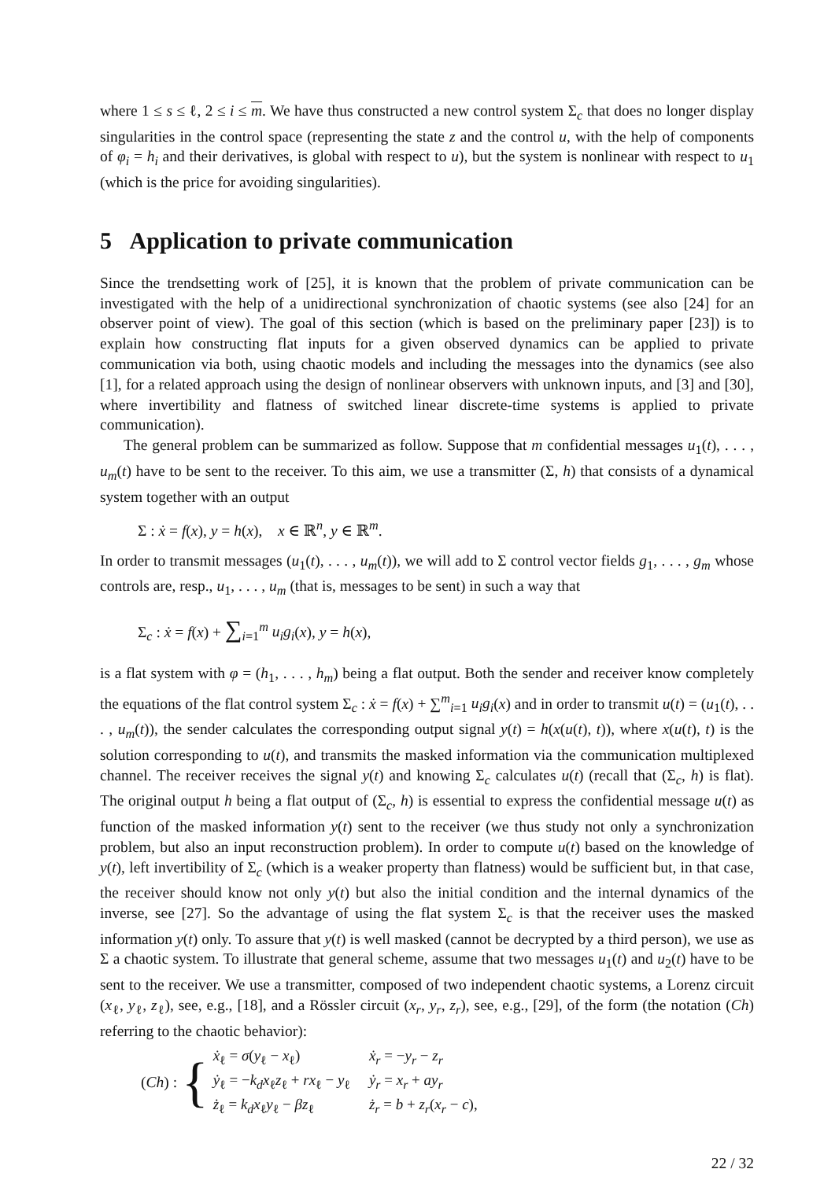where 1 ≤ s ≤ ℓ, 2 ≤ i ≤ m. We have thus constructed a new control system Σ<sub>c</sub> that does no longer display singularities in the control space (representing the state z and the control u, with the help of components of φ<sub>i</sub> = h<sub>i</sub> and their derivatives, is global with respect to u), but the system is nonlinear with respect to u<sub>1</sub> (which is the price for avoiding singularities).
5 Application to private communication
Since the trendsetting work of [25], it is known that the problem of private communication can be investigated with the help of a unidirectional synchronization of chaotic systems (see also [24] for an observer point of view). The goal of this section (which is based on the preliminary paper [23]) is to explain how constructing flat inputs for a given observed dynamics can be applied to private communication via both, using chaotic models and including the messages into the dynamics (see also [1], for a related approach using the design of nonlinear observers with unknown inputs, and [3] and [30], where invertibility and flatness of switched linear discrete-time systems is applied to private communication).
The general problem can be summarized as follow. Suppose that m confidential messages u<sub>1</sub>(t), . . . , u<sub>m</sub>(t) have to be sent to the receiver. To this aim, we use a transmitter (Σ, h) that consists of a dynamical system together with an output
Σ : ẋ = f(x), y = h(x), x ∈ ℝ<sup>n</sup>, y ∈ ℝ<sup>m</sup>.
In order to transmit messages (u<sub>1</sub>(t), . . . , u<sub>m</sub>(t)), we will add to Σ control vector fields g<sub>1</sub>, . . . , g<sub>m</sub> whose controls are, resp., u<sub>1</sub>, . . . , u<sub>m</sub> (that is, messages to be sent) in such a way that
Σ<sub>c</sub> : ẋ = f(x) + ∑<sub>i=1</sub><sup>m</sup> u<sub>i</sub>g<sub>i</sub>(x), y = h(x),
is a flat system with φ = (h<sub>1</sub>, . . . , h<sub>m</sub>) being a flat output. Both the sender and receiver know completely the equations of the flat control system Σ<sub>c</sub> : ẋ = f(x) + ∑<sup>m</sup><sub>i=1</sub> u<sub>i</sub>g<sub>i</sub>(x) and in order to transmit u(t) = (u<sub>1</sub>(t), . . . , u<sub>m</sub>(t)), the sender calculates the corresponding output signal y(t) = h(x(u(t), t)), where x(u(t), t) is the solution corresponding to u(t), and transmits the masked information via the communication multiplexed channel. The receiver receives the signal y(t) and knowing Σ<sub>c</sub> calculates u(t) (recall that (Σ<sub>c</sub>, h) is flat). The original output h being a flat output of (Σ<sub>c</sub>, h) is essential to express the confidential message u(t) as function of the masked information y(t) sent to the receiver (we thus study not only a synchronization problem, but also an input reconstruction problem). In order to compute u(t) based on the knowledge of y(t), left invertibility of Σ<sub>c</sub> (which is a weaker property than flatness) would be sufficient but, in that case, the receiver should know not only y(t) but also the initial condition and the internal dynamics of the inverse, see [27]. So the advantage of using the flat system Σ<sub>c</sub> is that the receiver uses the masked information y(t) only. To assure that y(t) is well masked (cannot be decrypted by a third person), we use as Σ a chaotic system. To illustrate that general scheme, assume that two messages u<sub>1</sub>(t) and u<sub>2</sub>(t) have to be sent to the receiver. We use a transmitter, composed of two independent chaotic systems, a Lorenz circuit (x<sub>ℓ</sub>, y<sub>ℓ</sub>, z<sub>ℓ</sub>), see, e.g., [18], and a Rössler circuit (x<sub>r</sub>, y<sub>r</sub>, z<sub>r</sub>), see, e.g., [29], of the form (the notation (Ch) referring to the chaotic behavior):
(Ch) : {
| ẋ<sub>ℓ</sub> = σ ( y<sub>ℓ</sub> − x<sub>ℓ</sub>) | ẋ<sub>r</sub> = − y<sub>r</sub> − z<sub>r</sub> |
| ẏ<sub>ℓ</sub> = − k<sub>d</sub>x<sub>ℓ</sub> z<sub>ℓ</sub> + rx<sub>ℓ</sub> − y<sub>ℓ</sub> | ẏ<sub>r</sub> = x<sub>r</sub> + ay<sub>r</sub> |
| ż<sub>ℓ</sub> = k<sub>d</sub>x<sub>ℓ</sub> y<sub>ℓ</sub> − βz<sub>ℓ</sub> | ż<sub>r</sub> = b + z<sub>r</sub> ( x<sub>r</sub> − c ), |
22 / 32